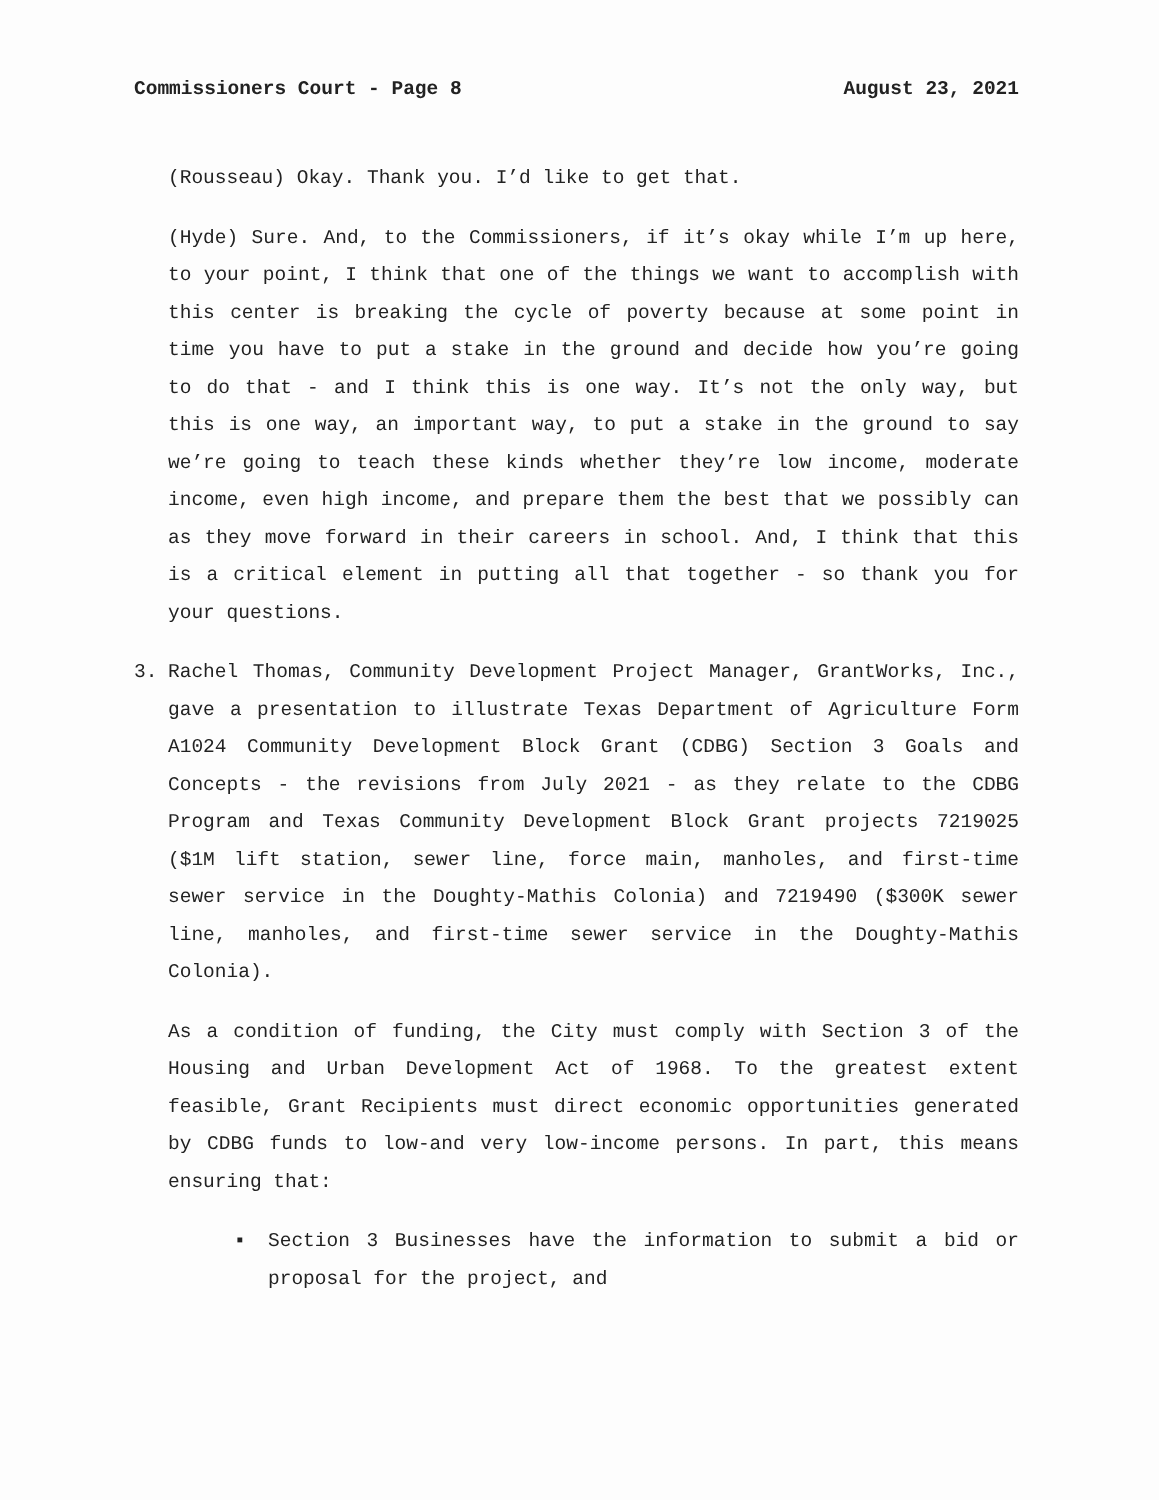Commissioners Court - Page 8 August 23, 2021
(Rousseau) Okay. Thank you. I’d like to get that.
(Hyde) Sure. And, to the Commissioners, if it’s okay while I’m up here, to your point, I think that one of the things we want to accomplish with this center is breaking the cycle of poverty because at some point in time you have to put a stake in the ground and decide how you’re going to do that - and I think this is one way. It’s not the only way, but this is one way, an important way, to put a stake in the ground to say we’re going to teach these kinds whether they’re low income, moderate income, even high income, and prepare them the best that we possibly can as they move forward in their careers in school. And, I think that this is a critical element in putting all that together - so thank you for your questions.
3. Rachel Thomas, Community Development Project Manager, GrantWorks, Inc., gave a presentation to illustrate Texas Department of Agriculture Form A1024 Community Development Block Grant (CDBG) Section 3 Goals and Concepts - the revisions from July 2021 - as they relate to the CDBG Program and Texas Community Development Block Grant projects 7219025 ($1M lift station, sewer line, force main, manholes, and first-time sewer service in the Doughty-Mathis Colonia) and 7219490 ($300K sewer line, manholes, and first-time sewer service in the Doughty-Mathis Colonia).
As a condition of funding, the City must comply with Section 3 of the Housing and Urban Development Act of 1968. To the greatest extent feasible, Grant Recipients must direct economic opportunities generated by CDBG funds to low-and very low-income persons. In part, this means ensuring that:
▪ Section 3 Businesses have the information to submit a bid or proposal for the project, and